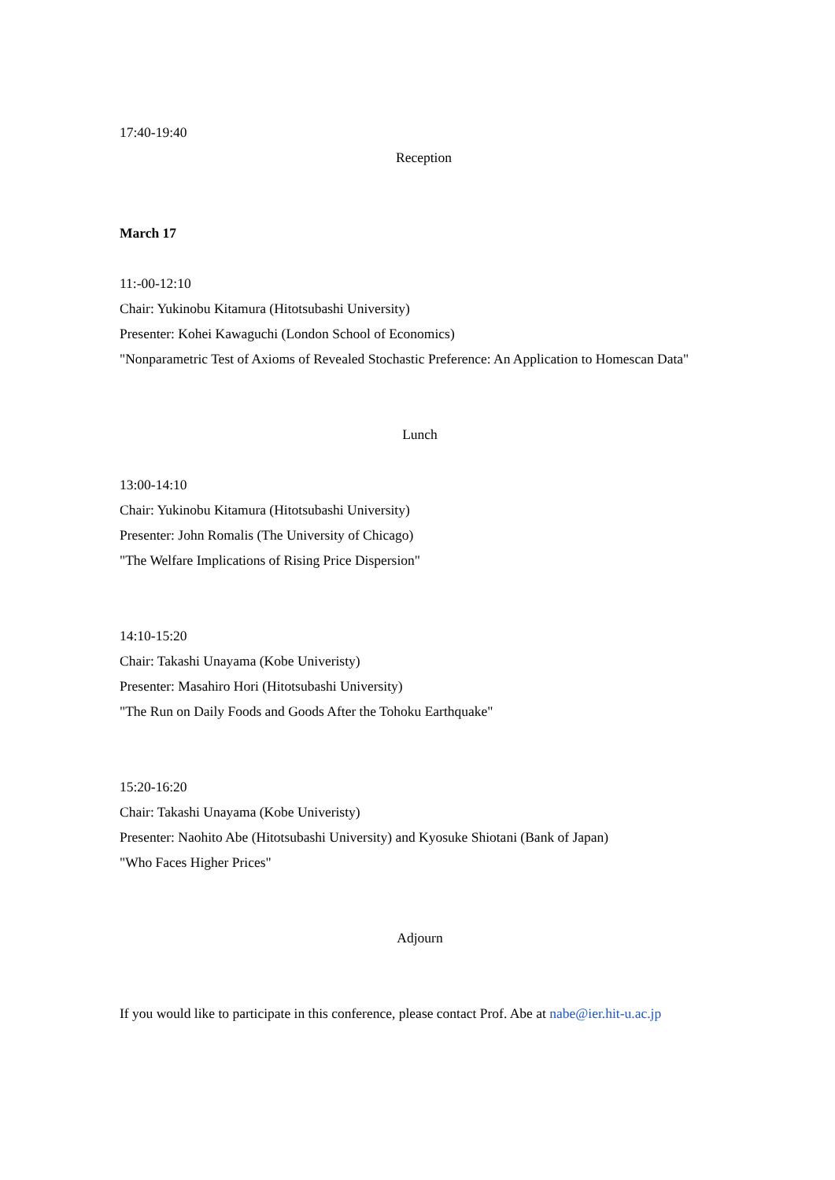17:40-19:40
Reception
March 17
11:-00-12:10
Chair: Yukinobu Kitamura (Hitotsubashi University)
Presenter: Kohei Kawaguchi (London School of Economics)
"Nonparametric Test of Axioms of Revealed Stochastic Preference: An Application to Homescan Data"
Lunch
13:00-14:10
Chair: Yukinobu Kitamura (Hitotsubashi University)
Presenter: John Romalis (The University of Chicago)
"The Welfare Implications of Rising Price Dispersion"
14:10-15:20
Chair: Takashi Unayama (Kobe Univeristy)
Presenter: Masahiro Hori (Hitotsubashi University)
"The Run on Daily Foods and Goods After the Tohoku Earthquake"
15:20-16:20
Chair: Takashi Unayama (Kobe Univeristy)
Presenter: Naohito Abe (Hitotsubashi University) and Kyosuke Shiotani (Bank of Japan)
"Who Faces Higher Prices"
Adjourn
If you would like to participate in this conference, please contact Prof. Abe at nabe@ier.hit-u.ac.jp